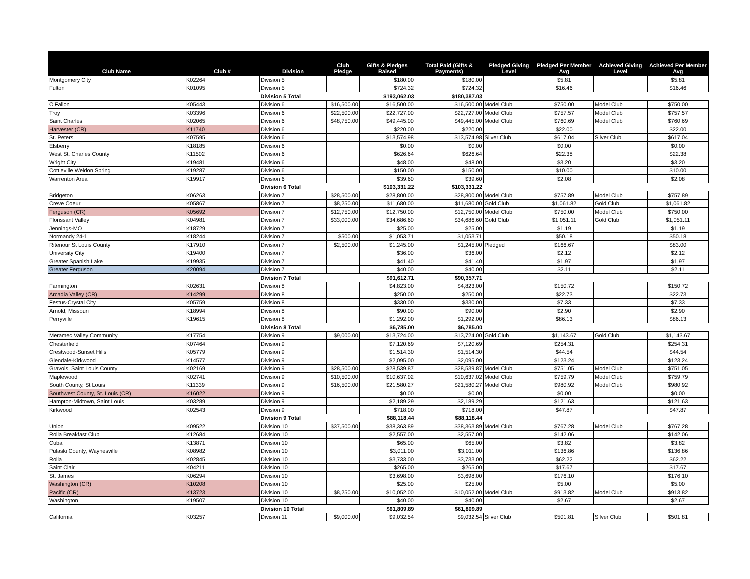| Club Name | Club # | Division | Club Pledge | Gifts & Pledges Raised | Total Paid (Gifts & Payments) | Pledged Giving Level | Pledged Per Member Avg | Achieved Giving Level | Achieved Per Member Avg |
| --- | --- | --- | --- | --- | --- | --- | --- | --- | --- |
| Montgomery City | K02264 | Division 5 | | $180.00 | $180.00 | | $5.81 | | $5.81 |
| Fulton | K01095 | Division 5 | | $724.32 | $724.32 | | $16.46 | | $16.46 |
| | | Division 5 Total | | $193,062.03 | $180,387.03 | | | | |
| O'Fallon | K05443 | Division 6 | $16,500.00 | $16,500.00 | $16,500.00 | Model Club | $750.00 | Model Club | $750.00 |
| Troy | K03396 | Division 6 | $22,500.00 | $22,727.00 | $22,727.00 | Model Club | $757.57 | Model Club | $757.57 |
| Saint Charles | K02065 | Division 6 | $48,750.00 | $49,445.00 | $49,445.00 | Model Club | $760.69 | Model Club | $760.69 |
| Harvester (CR) | K11740 | Division 6 | | $220.00 | $220.00 | | $22.00 | | $22.00 |
| St. Peters | K07595 | Division 6 | | $13,574.98 | $13,574.98 | Silver Club | $617.04 | Silver Club | $617.04 |
| Elsberry | K18185 | Division 6 | | $0.00 | $0.00 | | $0.00 | | $0.00 |
| West St. Charles County | K11502 | Division 6 | | $626.64 | $626.64 | | $22.38 | | $22.38 |
| Wright City | K19481 | Division 6 | | $48.00 | $48.00 | | $3.20 | | $3.20 |
| Cottleville Weldon Spring | K19287 | Division 6 | | $150.00 | $150.00 | | $10.00 | | $10.00 |
| Warrenton Area | K19917 | Division 6 | | $39.60 | $39.60 | | $2.08 | | $2.08 |
| | | Division 6 Total | | $103,331.22 | $103,331.22 | | | | |
| Bridgeton | K06263 | Division 7 | $28,500.00 | $28,800.00 | $28,800.00 | Model Club | $757.89 | Model Club | $757.89 |
| Creve Coeur | K05867 | Division 7 | $8,250.00 | $11,680.00 | $11,680.00 | Gold Club | $1,061.82 | Gold Club | $1,061.82 |
| Ferguson (CR) | K05692 | Division 7 | $12,750.00 | $12,750.00 | $12,750.00 | Model Club | $750.00 | Model Club | $750.00 |
| Florissant Valley | K04981 | Division 7 | $33,000.00 | $34,686.60 | $34,686.60 | Gold Club | $1,051.11 | Gold Club | $1,051.11 |
| Jennings-MO | K18729 | Division 7 | | $25.00 | $25.00 | | $1.19 | | $1.19 |
| Normandy 24-1 | K18244 | Division 7 | $500.00 | $1,053.71 | $1,053.71 | | $50.18 | | $50.18 |
| Ritenour St Louis County | K17910 | Division 7 | $2,500.00 | $1,245.00 | $1,245.00 | Pledged | $166.67 | | $83.00 |
| University City | K19400 | Division 7 | | $36.00 | $36.00 | | $2.12 | | $2.12 |
| Greater Spanish Lake | K19935 | Division 7 | | $41.40 | $41.40 | | $1.97 | | $1.97 |
| Greater Ferguson | K20094 | Division 7 | | $40.00 | $40.00 | | $2.11 | | $2.11 |
| | | Division 7 Total | | $91,612.71 | $90,357.71 | | | | |
| Farmington | K02631 | Division 8 | | $4,823.00 | $4,823.00 | | $150.72 | | $150.72 |
| Arcadia Valley (CR) | K14299 | Division 8 | | $250.00 | $250.00 | | $22.73 | | $22.73 |
| Festus-Crystal City | K05759 | Division 8 | | $330.00 | $330.00 | | $7.33 | | $7.33 |
| Arnold, Missouri | K18994 | Division 8 | | $90.00 | $90.00 | | $2.90 | | $2.90 |
| Perryville | K19615 | Division 8 | | $1,292.00 | $1,292.00 | | $86.13 | | $86.13 |
| | | Division 8 Total | | $6,785.00 | $6,785.00 | | | | |
| Meramec Valley Community | K17754 | Division 9 | $9,000.00 | $13,724.00 | $13,724.00 | Gold Club | $1,143.67 | Gold Club | $1,143.67 |
| Chesterfield | K07464 | Division 9 | | $7,120.69 | $7,120.69 | | $254.31 | | $254.31 |
| Crestwood-Sunset Hills | K05779 | Division 9 | | $1,514.30 | $1,514.30 | | $44.54 | | $44.54 |
| Glendale-Kirkwood | K14577 | Division 9 | | $2,095.00 | $2,095.00 | | $123.24 | | $123.24 |
| Gravois, Saint Louis County | K02169 | Division 9 | $28,500.00 | $28,539.87 | $28,539.87 | Model Club | $751.05 | Model Club | $751.05 |
| Maplewood | K02741 | Division 9 | $10,500.00 | $10,637.02 | $10,637.02 | Model Club | $759.79 | Model Club | $759.79 |
| South County, St Louis | K11339 | Division 9 | $16,500.00 | $21,580.27 | $21,580.27 | Model Club | $980.92 | Model Club | $980.92 |
| Southwest County, St. Louis (CR) | K16022 | Division 9 | | $0.00 | $0.00 | | $0.00 | | $0.00 |
| Hampton-Midtown, Saint Louis | K03289 | Division 9 | | $2,189.29 | $2,189.29 | | $121.63 | | $121.63 |
| Kirkwood | K02543 | Division 9 | | $718.00 | $718.00 | | $47.87 | | $47.87 |
| | | Division 9 Total | | $88,118.44 | $88,118.44 | | | | |
| Union | K09522 | Division 10 | $37,500.00 | $38,363.89 | $38,363.89 | Model Club | $767.28 | Model Club | $767.28 |
| Rolla Breakfast Club | K12684 | Division 10 | | $2,557.00 | $2,557.00 | | $142.06 | | $142.06 |
| Cuba | K13871 | Division 10 | | $65.00 | $65.00 | | $3.82 | | $3.82 |
| Pulaski County, Waynesville | K08982 | Division 10 | | $3,011.00 | $3,011.00 | | $136.86 | | $136.86 |
| Rolla | K02845 | Division 10 | | $3,733.00 | $3,733.00 | | $62.22 | | $62.22 |
| Saint Clair | K04211 | Division 10 | | $265.00 | $265.00 | | $17.67 | | $17.67 |
| St. James | K06294 | Division 10 | | $3,698.00 | $3,698.00 | | $176.10 | | $176.10 |
| Washington (CR) | K10208 | Division 10 | | $25.00 | $25.00 | | $5.00 | | $5.00 |
| Pacific (CR) | K13723 | Division 10 | $8,250.00 | $10,052.00 | $10,052.00 | Model Club | $913.82 | Model Club | $913.82 |
| Washington | K19507 | Division 10 | | $40.00 | $40.00 | | $2.67 | | $2.67 |
| | | Division 10 Total | | $61,809.89 | $61,809.89 | | | | |
| California | K03257 | Division 11 | $9,000.00 | $9,032.54 | $9,032.54 | Silver Club | $501.81 | Silver Club | $501.81 |